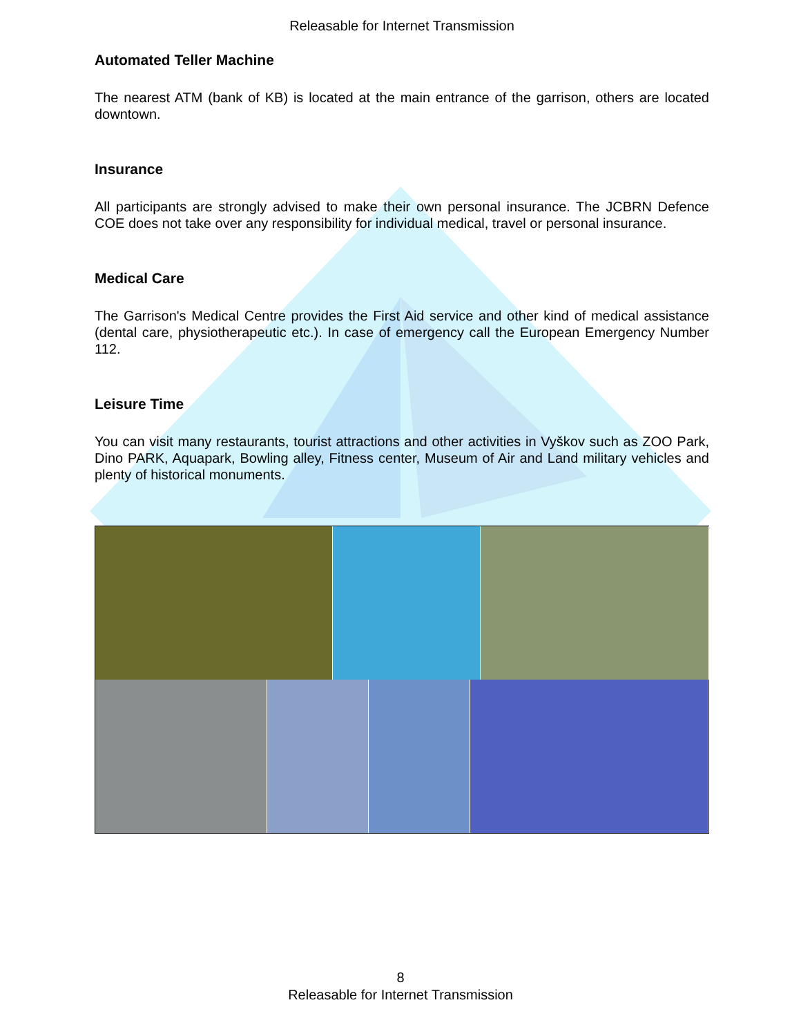Releasable for Internet Transmission
Automated Teller Machine
The nearest ATM (bank of KB) is located at the main entrance of the garrison, others are located downtown.
Insurance
All participants are strongly advised to make their own personal insurance. The JCBRN Defence COE does not take over any responsibility for individual medical, travel or personal insurance.
Medical Care
The Garrison's Medical Centre provides the First Aid service and other kind of medical assistance (dental care, physiotherapeutic etc.). In case of emergency call the European Emergency Number 112.
Leisure Time
You can visit many restaurants, tourist attractions and other activities in Vyškov such as ZOO Park, Dino PARK, Aquapark, Bowling alley, Fitness center, Museum of Air and Land military vehicles and plenty of historical monuments.
8
Releasable for Internet Transmission